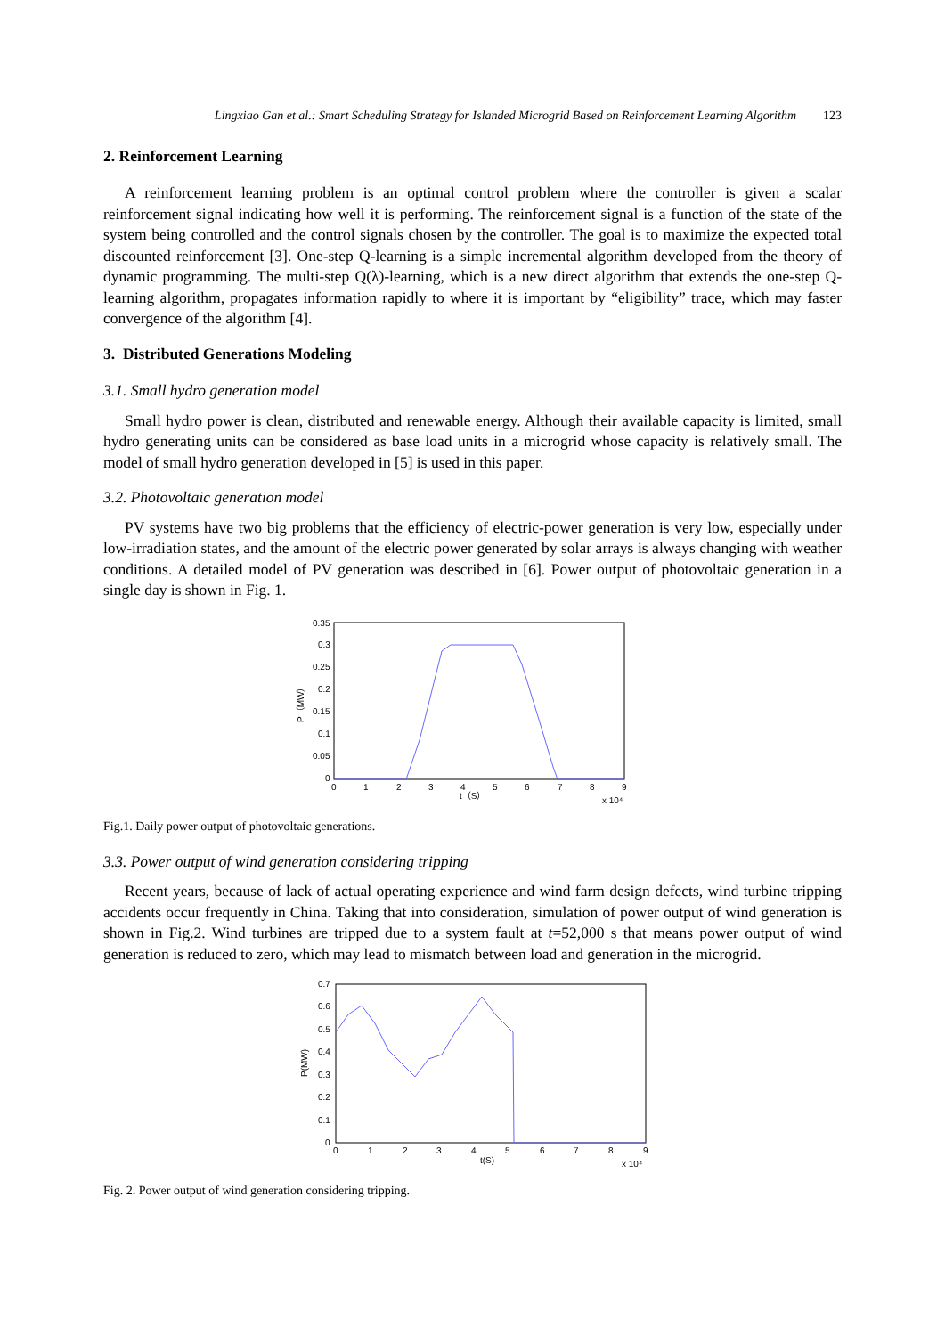Lingxiao Gan et al.: Smart Scheduling Strategy for Islanded Microgrid Based on Reinforcement Learning Algorithm 123
2. Reinforcement Learning
A reinforcement learning problem is an optimal control problem where the controller is given a scalar reinforcement signal indicating how well it is performing. The reinforcement signal is a function of the state of the system being controlled and the control signals chosen by the controller. The goal is to maximize the expected total discounted reinforcement [3]. One-step Q-learning is a simple incremental algorithm developed from the theory of dynamic programming. The multi-step Q(λ)-learning, which is a new direct algorithm that extends the one-step Q-learning algorithm, propagates information rapidly to where it is important by “eligibility” trace, which may faster convergence of the algorithm [4].
3. Distributed Generations Modeling
3.1. Small hydro generation model
Small hydro power is clean, distributed and renewable energy. Although their available capacity is limited, small hydro generating units can be considered as base load units in a microgrid whose capacity is relatively small. The model of small hydro generation developed in [5] is used in this paper.
3.2. Photovoltaic generation model
PV systems have two big problems that the efficiency of electric-power generation is very low, especially under low-irradiation states, and the amount of the electric power generated by solar arrays is always changing with weather conditions. A detailed model of PV generation was described in [6]. Power output of photovoltaic generation in a single day is shown in Fig. 1.
0.35
0.3
0.25
0.2
0.15
0.1
0.05
0
0
1
2
3
4
5
6
7
8
9
t（S）
x 10⁴
P（MW）
Fig.1. Daily power output of photovoltaic generations.
3.3. Power output of wind generation considering tripping
Recent years, because of lack of actual operating experience and wind farm design defects, wind turbine tripping accidents occur frequently in China. Taking that into consideration, simulation of power output of wind generation is shown in Fig.2. Wind turbines are tripped due to a system fault at t=52,000 s that means power output of wind generation is reduced to zero, which may lead to mismatch between load and generation in the microgrid.
0.7
0.6
0.5
0.4
0.3
0.2
0.1
0
0
1
2
3
4
5
6
7
8
9
t(S)
x 10⁴
P(MW)
Fig. 2. Power output of wind generation considering tripping.